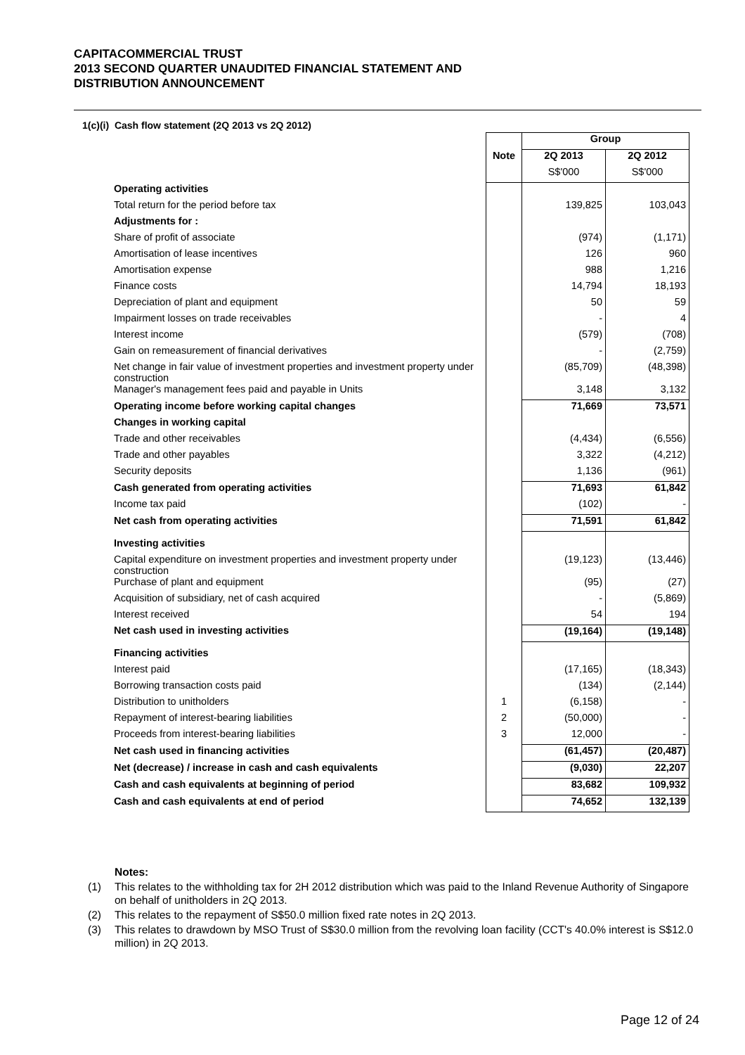CAPITACOMMERCIAL TRUST
2013 SECOND QUARTER UNAUDITED FINANCIAL STATEMENT AND
DISTRIBUTION ANNOUNCEMENT
1(c)(i) Cash flow statement (2Q 2013 vs 2Q 2012)
| | | Group | |
| | Note | 2Q 2013 | 2Q 2012 |
| | | S$'000 | S$'000 |
| Operating activities | | | |
| Total return for the period before tax | | 139,825 | 103,043 |
| Adjustments for : | | | |
| Share of profit of associate | | (974) | (1,171) |
| Amortisation of lease incentives | | 126 | 960 |
| Amortisation expense | | 988 | 1,216 |
| Finance costs | | 14,794 | 18,193 |
| Depreciation of plant and equipment | | 50 | 59 |
| Impairment losses on trade receivables | | - | 4 |
| Interest income | | (579) | (708) |
| Gain on remeasurement of financial derivatives | | - | (2,759) |
| Net change in fair value of investment properties and investment property under construction | | (85,709) | (48,398) |
| Manager's management fees paid and payable in Units | | 3,148 | 3,132 |
| Operating income before working capital changes | | 71,669 | 73,571 |
| Changes in working capital | | | |
| Trade and other receivables | | (4,434) | (6,556) |
| Trade and other payables | | 3,322 | (4,212) |
| Security deposits | | 1,136 | (961) |
| Cash generated from operating activities | | 71,693 | 61,842 |
| Income tax paid | | (102) | - |
| Net cash from operating activities | | 71,591 | 61,842 |
| Investing activities | | | |
| Capital expenditure on investment properties and investment property under construction | | (19,123) | (13,446) |
| Purchase of plant and equipment | | (95) | (27) |
| Acquisition of subsidiary, net of cash acquired | | - | (5,869) |
| Interest received | | 54 | 194 |
| Net cash used in investing activities | | (19,164) | (19,148) |
| Financing activities | | | |
| Interest paid | | (17,165) | (18,343) |
| Borrowing transaction costs paid | | (134) | (2,144) |
| Distribution to unitholders | 1 | (6,158) | - |
| Repayment of interest-bearing liabilities | 2 | (50,000) | - |
| Proceeds from interest-bearing liabilities | 3 | 12,000 | - |
| Net cash used in financing activities | | (61,457) | (20,487) |
| Net (decrease) / increase in cash and cash equivalents | | (9,030) | 22,207 |
| Cash and cash equivalents at beginning of period | | 83,682 | 109,932 |
| Cash and cash equivalents at end of period | | 74,652 | 132,139 |
Notes:
(1) This relates to the withholding tax for 2H 2012 distribution which was paid to the Inland Revenue Authority of Singapore on behalf of unitholders in 2Q 2013.
(2) This relates to the repayment of S$50.0 million fixed rate notes in 2Q 2013.
(3) This relates to drawdown by MSO Trust of S$30.0 million from the revolving loan facility (CCT's 40.0% interest is S$12.0 million) in 2Q 2013.
Page 12 of 24